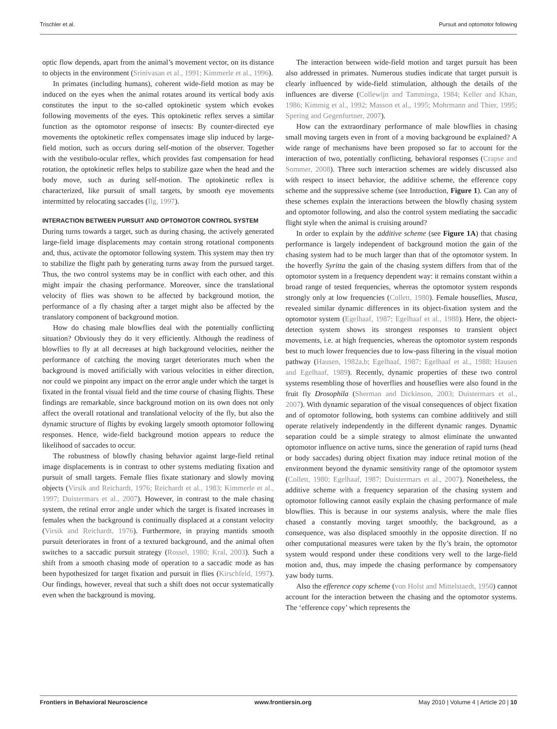Trischler et al. Pursuit and optomotor following
optic flow depends, apart from the animal’s movement vector, on its distance to objects in the environment (Srinivasan et al., 1991; Kimmerle et al., 1996).
In primates (including humans), coherent wide-field motion as may be induced on the eyes when the animal rotates around its vertical body axis constitutes the input to the so-called optokinetic system which evokes following movements of the eyes. This optokinetic reflex serves a similar function as the optomotor response of insects: By counter-directed eye movements the optokinetic reflex compensates image slip induced by large-field motion, such as occurs during self-motion of the observer. Together with the vestibulo-ocular reflex, which provides fast compensation for head rotation, the optokinetic reflex helps to stabilize gaze when the head and the body move, such as during self-motion. The optokinetic reflex is characterized, like pursuit of small targets, by smooth eye movements intermitted by relocating saccades (Ilg, 1997).
INTERACTION BETWEEN PURSUIT AND OPTOMOTOR CONTROL SYSTEM
During turns towards a target, such as during chasing, the actively generated large-field image displacements may contain strong rotational components and, thus, activate the optomotor following system. This system may then try to stabilize the flight path by generating turns away from the pursued target. Thus, the two control systems may be in conflict with each other, and this might impair the chasing performance. Moreover, since the translational velocity of flies was shown to be affected by background motion, the performance of a fly chasing after a target might also be affected by the translatory component of background motion.
How do chasing male blowflies deal with the potentially conflicting situation? Obviously they do it very efficiently. Although the readiness of blowflies to fly at all decreases at high background velocities, neither the performance of catching the moving target deteriorates much when the background is moved artificially with various velocities in either direction, nor could we pinpoint any impact on the error angle under which the target is fixated in the frontal visual field and the time course of chasing flights. These findings are remarkable, since background motion on its own does not only affect the overall rotational and translational velocity of the fly, but also the dynamic structure of flights by evoking largely smooth optomotor following responses. Hence, wide-field background motion appears to reduce the likelihood of saccades to occur.
The robustness of blowfly chasing behavior against large-field retinal image displacements is in contrast to other systems mediating fixation and pursuit of small targets. Female flies fixate stationary and slowly moving objects (Virsik and Reichardt, 1976; Reichardt et al., 1983; Kimmerle et al., 1997; Duistermars et al., 2007). However, in contrast to the male chasing system, the retinal error angle under which the target is fixated increases in females when the background is continually displaced at a constant velocity (Virsik and Reichardt, 1976). Furthermore, in praying mantids smooth pursuit deteriorates in front of a textured background, and the animal often switches to a saccadic pursuit strategy (Rossel, 1980; Kral, 2003). Such a shift from a smooth chasing mode of operation to a saccadic mode as has been hypothesized for target fixation and pursuit in flies (Kirschfeld, 1997). Our findings, however, reveal that such a shift does not occur systematically even when the background is moving.
The interaction between wide-field motion and target pursuit has been also addressed in primates. Numerous studies indicate that target pursuit is clearly influenced by wide-field stimulation, although the details of the influences are diverse (Collewijn and Tamminga, 1984; Keller and Khan, 1986; Kimmig et al., 1992; Masson et al., 1995; Mohrmann and Thier, 1995; Spering and Gegenfurtner, 2007).
How can the extraordinary performance of male blowflies in chasing small moving targets even in front of a moving background be explained? A wide range of mechanisms have been proposed so far to account for the interaction of two, potentially conflicting, behavioral responses (Crapse and Sommer, 2008). Three such interaction schemes are widely discussed also with respect to insect behavior, the additive scheme, the efference copy scheme and the suppressive scheme (see Introduction, Figure 1). Can any of these schemes explain the interactions between the blowfly chasing system and optomotor following, and also the control system mediating the saccadic flight style when the animal is cruising around?
In order to explain by the additive scheme (see Figure 1A) that chasing performance is largely independent of background motion the gain of the chasing system had to be much larger than that of the optomotor system. In the hoverfly Syritta the gain of the chasing system differs from that of the optomotor system in a frequency dependent way: it remains constant within a broad range of tested frequencies, whereas the optomotor system responds strongly only at low frequencies (Collett, 1980). Female houseflies, Musca, revealed similar dynamic differences in its object-fixation system and the optomotor system (Egelhaaf, 1987; Egelhaaf et al., 1988). Here, the object-detection system shows its strongest responses to transient object movements, i.e. at high frequencies, whereas the optomotor system responds best to much lower frequencies due to low-pass filtering in the visual motion pathway (Hausen, 1982a,b; Egelhaaf, 1987; Egelhaaf et al., 1988; Hausen and Egelhaaf, 1989). Recently, dynamic properties of these two control systems resembling those of hoverflies and houseflies were also found in the fruit fly Drosophila (Sherman and Dickinson, 2003; Duistermars et al., 2007). With dynamic separation of the visual consequences of object fixation and of optomotor following, both systems can combine additively and still operate relatively independently in the different dynamic ranges. Dynamic separation could be a simple strategy to almost eliminate the unwanted optomotor influence on active turns, since the generation of rapid turns (head or body saccades) during object fixation may induce retinal motion of the environment beyond the dynamic sensitivity range of the optomotor system (Collett, 1980; Egelhaaf, 1987; Duistermars et al., 2007). Nonetheless, the additive scheme with a frequency separation of the chasing system and optomotor following cannot easily explain the chasing performance of male blowflies. This is because in our systems analysis, where the male flies chased a constantly moving target smoothly, the background, as a consequence, was also displaced smoothly in the opposite direction. If no other computational measures were taken by the fly’s brain, the optomotor system would respond under these conditions very well to the large-field motion and, thus, may impede the chasing performance by compensatory yaw body turns.
Also the efference copy scheme (von Holst and Mittelstaedt, 1950) cannot account for the interaction between the chasing and the optomotor systems. The ‘efference copy’ which represents the
Frontiers in Behavioral Neuroscience www.frontiersin.org May 2010 | Volume 4 | Article 20 | 10